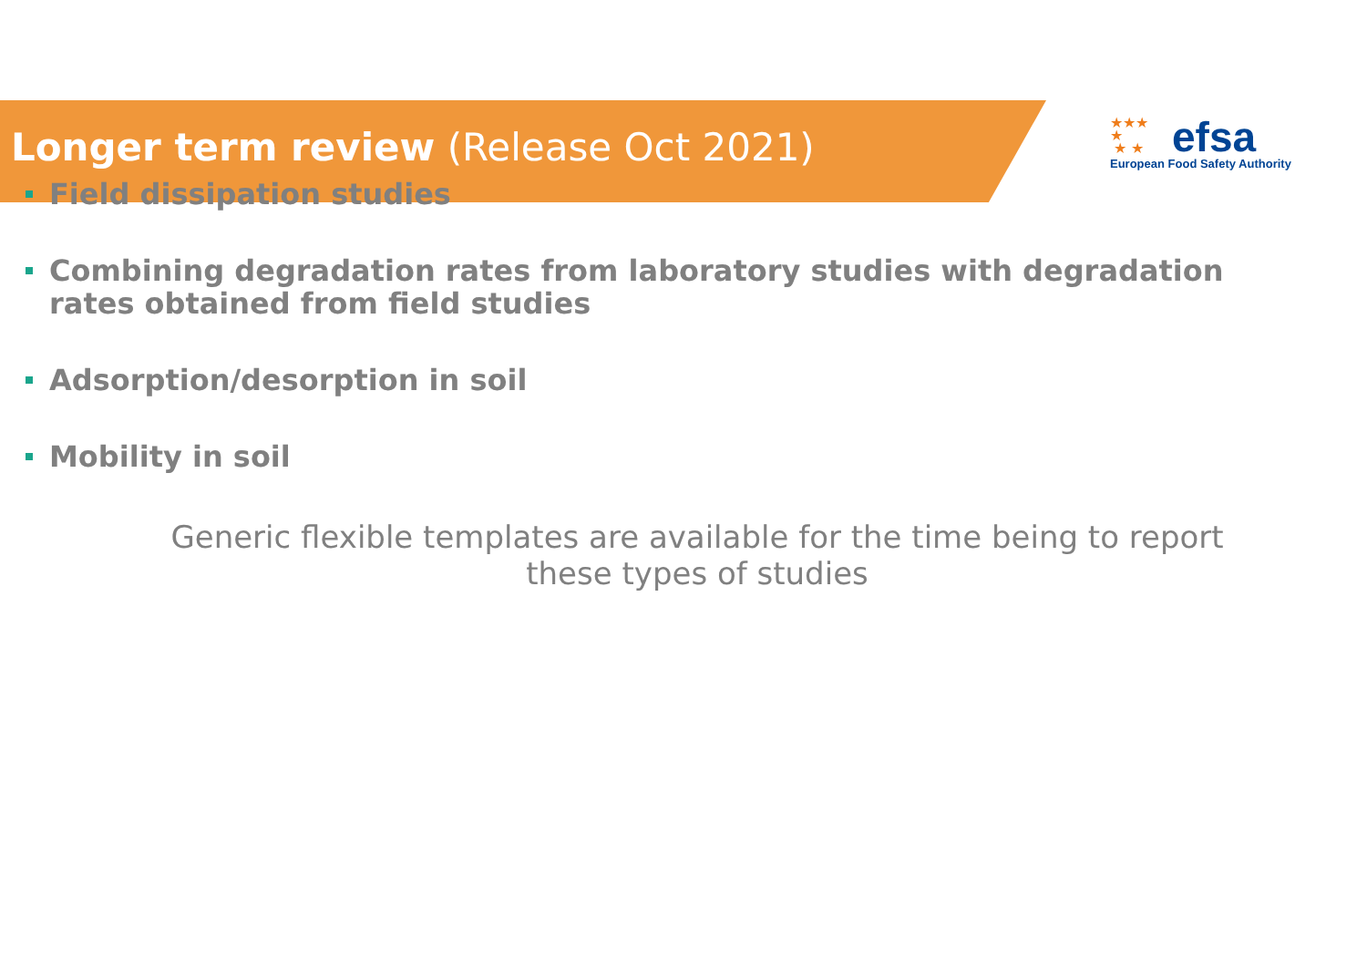Longer term review (Release Oct 2021)
★★★
★
★ ★
efsa
European Food Safety Authority
Field dissipation studies
Combining degradation rates from laboratory studies with degradation rates obtained from field studies
Adsorption/desorption in soil
Mobility in soil
Generic flexible templates are available for the time being to report
these types of studies